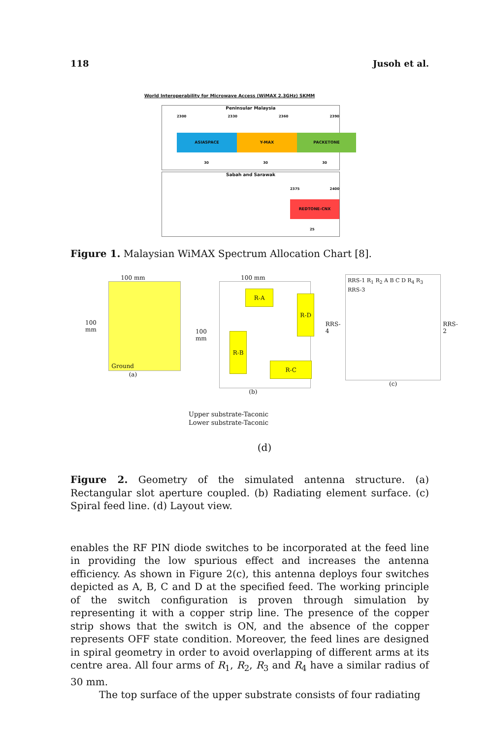118 Jusoh et al.
World Interoperability for Microwave Access (WiMAX 2.3GHz) SKMM
Peninsular Malaysia
ASIASPACE Y-MAX PACKETONE
2300 2330 2360 2390
30 30 30
Sabah and Sarawak
REDTONE-CNX
2375 2400
25
Figure 1. Malaysian WiMAX Spectrum Allocation Chart [8].
100 mm
100 mm
Ground
(a)
100 mm
100 mm
R-A
R-D
R-B
R-C
(b)
RRS-4
RRS-1 R<sub>1</sub> R<sub>2</sub> A B C D R<sub>4</sub> R<sub>3</sub> RRS-3
RRS-2
(c)
Upper substrate-Taconic
Lower substrate-Taconic
(d)
Figure 2. Geometry of the simulated antenna structure. (a) Rectangular slot aperture coupled. (b) Radiating element surface. (c) Spiral feed line. (d) Layout view.
enables the RF PIN diode switches to be incorporated at the feed line in providing the low spurious effect and increases the antenna efficiency. As shown in Figure 2(c), this antenna deploys four switches depicted as A, B, C and D at the specified feed. The working principle of the switch configuration is proven through simulation by representing it with a copper strip line. The presence of the copper strip shows that the switch is ON, and the absence of the copper represents OFF state condition. Moreover, the feed lines are designed in spiral geometry in order to avoid overlapping of different arms at its centre area. All four arms of R<sub>1</sub>, R<sub>2</sub>, R<sub>3</sub> and R<sub>4</sub> have a similar radius of 30 mm.
The top surface of the upper substrate consists of four radiating